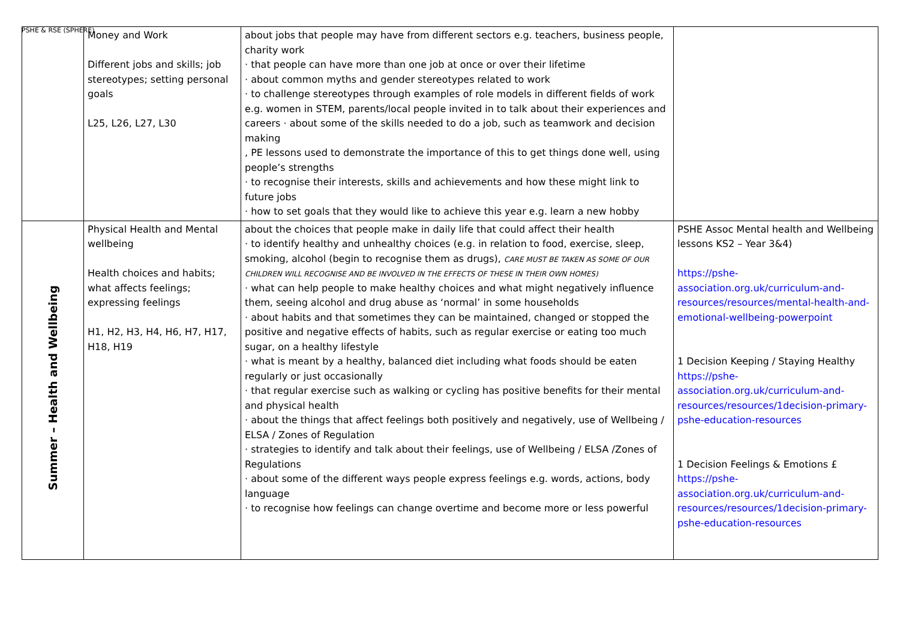PSHE & RSE (SPHERE)
| | Money and Work Different jobs and skills; job stereotypes; setting personal goals L25, L26, L27, L30 | about jobs that people may have from different sectors e.g. teachers, business people, charity work · that people can have more than one job at once or over their lifetime · about common myths and gender stereotypes related to work · to challenge stereotypes through examples of role models in different fields of work e.g. women in STEM, parents/local people invited in to talk about their experiences and careers · about some of the skills needed to do a job, such as teamwork and decision making , PE lessons used to demonstrate the importance of this to get things done well, using people’s strengths · to recognise their interests, skills and achievements and how these might link to future jobs · how to set goals that they would like to achieve this year e.g. learn a new hobby | |
| Summer – Health and Wellbeing | Physical Health and Mental wellbeing Health choices and habits; what affects feelings; expressing feelings H1, H2, H3, H4, H6, H7, H17, H18, H19 | about the choices that people make in daily life that could affect their health · to identify healthy and unhealthy choices (e.g. in relation to food, exercise, sleep, smoking, alcohol (begin to recognise them as drugs), CARE MUST BE TAKEN AS SOME OF OUR CHILDREN WILL RECOGNISE AND BE INVOLVED IN THE EFFECTS OF THESE IN THEIR OWN HOMES) · what can help people to make healthy choices and what might negatively influence them, seeing alcohol and drug abuse as ‘normal’ in some households · about habits and that sometimes they can be maintained, changed or stopped the positive and negative effects of habits, such as regular exercise or eating too much sugar, on a healthy lifestyle · what is meant by a healthy, balanced diet including what foods should be eaten regularly or just occasionally · that regular exercise such as walking or cycling has positive benefits for their mental and physical health · about the things that affect feelings both positively and negatively, use of Wellbeing / ELSA / Zones of Regulation · strategies to identify and talk about their feelings, use of Wellbeing / ELSA /Zones of Regulations · about some of the different ways people express feelings e.g. words, actions, body language · to recognise how feelings can change overtime and become more or less powerful | PSHE Assoc Mental health and Wellbeing lessons KS2 – Year 3&4) https://pshe-association.org.uk/curriculum-and-resources/resources/mental-health-and-emotional-wellbeing-powerpoint 1 Decision Keeping / Staying Healthy https://pshe-association.org.uk/curriculum-and-resources/resources/1decision-primary-pshe-education-resources 1 Decision Feelings & Emotions £ https://pshe-association.org.uk/curriculum-and-resources/resources/1decision-primary-pshe-education-resources |